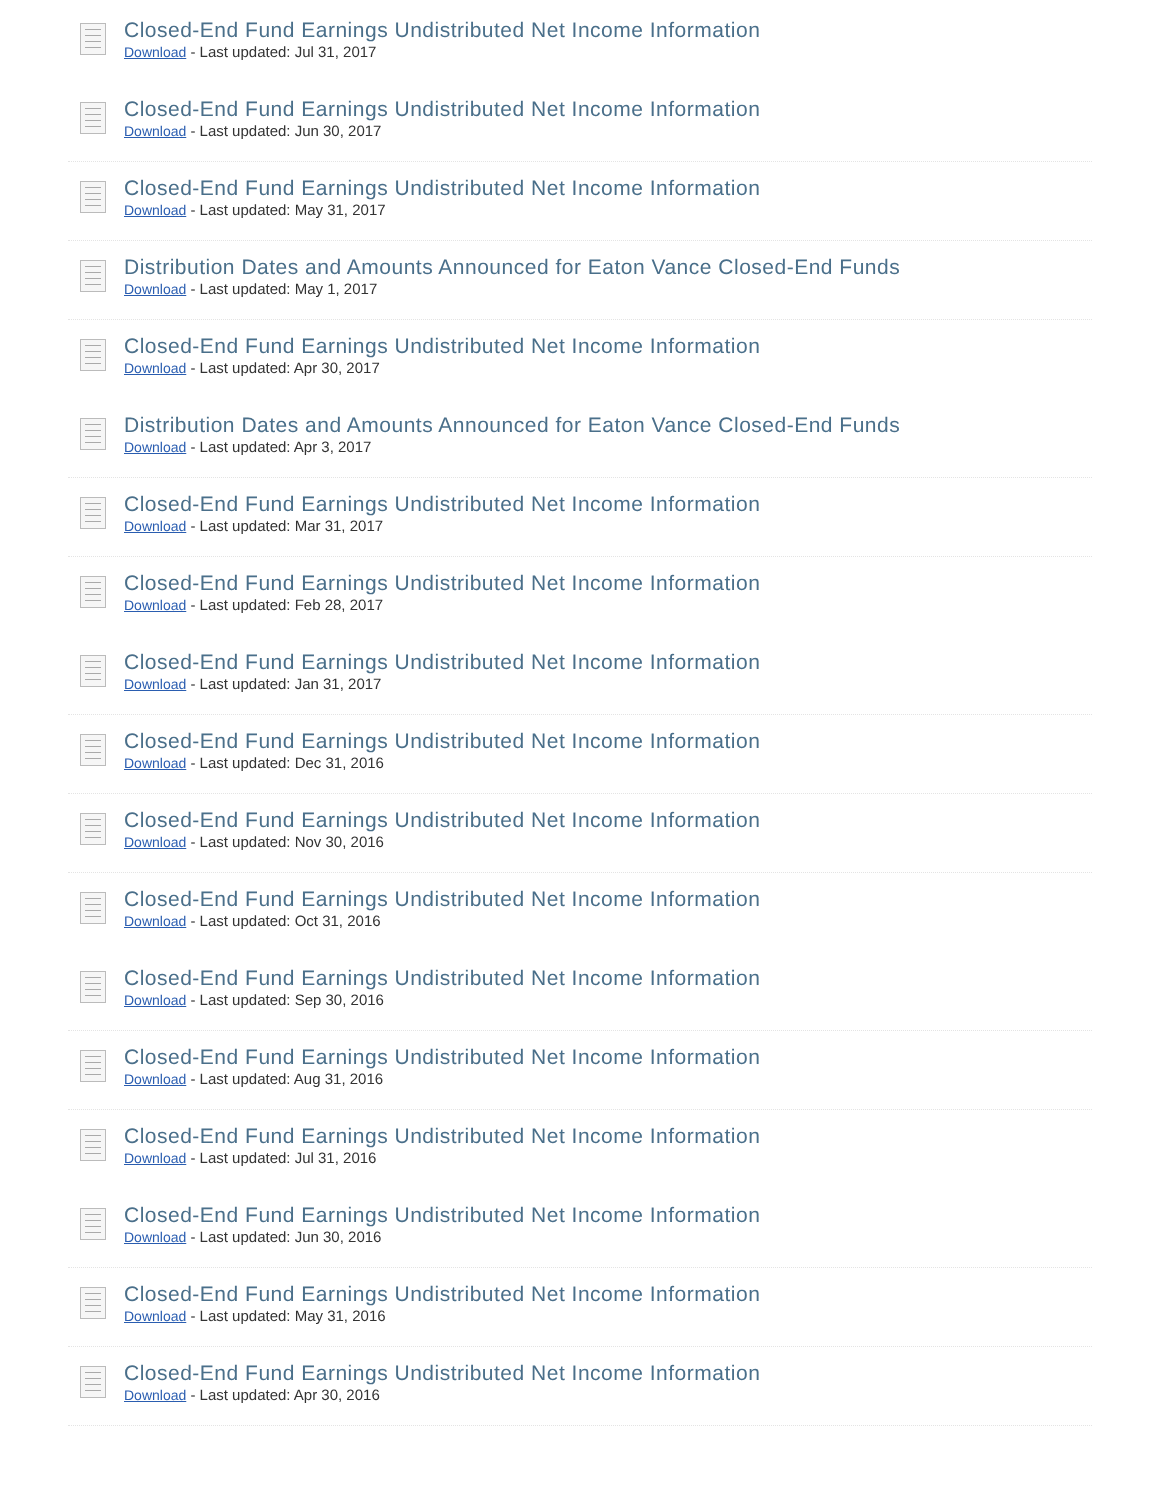Closed-End Fund Earnings Undistributed Net Income Information
Download - Last updated: Jul 31, 2017
Closed-End Fund Earnings Undistributed Net Income Information
Download - Last updated: Jun 30, 2017
Closed-End Fund Earnings Undistributed Net Income Information
Download - Last updated: May 31, 2017
Distribution Dates and Amounts Announced for Eaton Vance Closed-End Funds
Download - Last updated: May 1, 2017
Closed-End Fund Earnings Undistributed Net Income Information
Download - Last updated: Apr 30, 2017
Distribution Dates and Amounts Announced for Eaton Vance Closed-End Funds
Download - Last updated: Apr 3, 2017
Closed-End Fund Earnings Undistributed Net Income Information
Download - Last updated: Mar 31, 2017
Closed-End Fund Earnings Undistributed Net Income Information
Download - Last updated: Feb 28, 2017
Closed-End Fund Earnings Undistributed Net Income Information
Download - Last updated: Jan 31, 2017
Closed-End Fund Earnings Undistributed Net Income Information
Download - Last updated: Dec 31, 2016
Closed-End Fund Earnings Undistributed Net Income Information
Download - Last updated: Nov 30, 2016
Closed-End Fund Earnings Undistributed Net Income Information
Download - Last updated: Oct 31, 2016
Closed-End Fund Earnings Undistributed Net Income Information
Download - Last updated: Sep 30, 2016
Closed-End Fund Earnings Undistributed Net Income Information
Download - Last updated: Aug 31, 2016
Closed-End Fund Earnings Undistributed Net Income Information
Download - Last updated: Jul 31, 2016
Closed-End Fund Earnings Undistributed Net Income Information
Download - Last updated: Jun 30, 2016
Closed-End Fund Earnings Undistributed Net Income Information
Download - Last updated: May 31, 2016
Closed-End Fund Earnings Undistributed Net Income Information
Download - Last updated: Apr 30, 2016